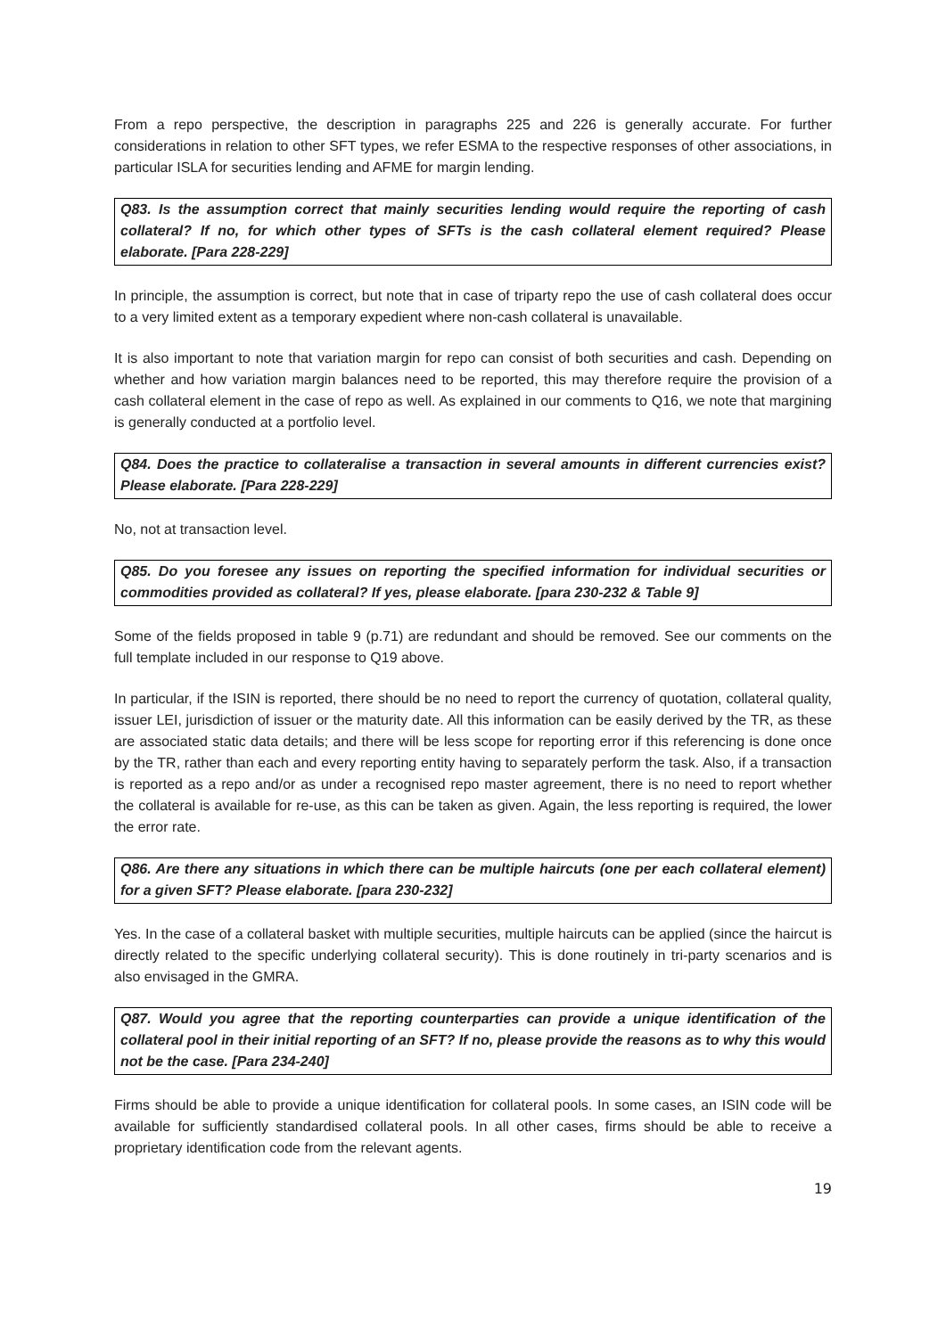From a repo perspective, the description in paragraphs 225 and 226 is generally accurate. For further considerations in relation to other SFT types, we refer ESMA to the respective responses of other associations, in particular ISLA for securities lending and AFME for margin lending.
Q83. Is the assumption correct that mainly securities lending would require the reporting of cash collateral? If no, for which other types of SFTs is the cash collateral element required? Please elaborate. [Para 228-229]
In principle, the assumption is correct, but note that in case of triparty repo the use of cash collateral does occur to a very limited extent as a temporary expedient where non-cash collateral is unavailable.
It is also important to note that variation margin for repo can consist of both securities and cash. Depending on whether and how variation margin balances need to be reported, this may therefore require the provision of a cash collateral element in the case of repo as well. As explained in our comments to Q16, we note that margining is generally conducted at a portfolio level.
Q84. Does the practice to collateralise a transaction in several amounts in different currencies exist? Please elaborate. [Para 228-229]
No, not at transaction level.
Q85. Do you foresee any issues on reporting the specified information for individual securities or commodities provided as collateral? If yes, please elaborate. [para 230-232 & Table 9]
Some of the fields proposed in table 9 (p.71) are redundant and should be removed. See our comments on the full template included in our response to Q19 above.
In particular, if the ISIN is reported, there should be no need to report the currency of quotation, collateral quality, issuer LEI, jurisdiction of issuer or the maturity date. All this information can be easily derived by the TR, as these are associated static data details; and there will be less scope for reporting error if this referencing is done once by the TR, rather than each and every reporting entity having to separately perform the task. Also, if a transaction is reported as a repo and/or as under a recognised repo master agreement, there is no need to report whether the collateral is available for re-use, as this can be taken as given. Again, the less reporting is required, the lower the error rate.
Q86. Are there any situations in which there can be multiple haircuts (one per each collateral element) for a given SFT? Please elaborate. [para 230-232]
Yes. In the case of a collateral basket with multiple securities, multiple haircuts can be applied (since the haircut is directly related to the specific underlying collateral security). This is done routinely in tri-party scenarios and is also envisaged in the GMRA.
Q87. Would you agree that the reporting counterparties can provide a unique identification of the collateral pool in their initial reporting of an SFT? If no, please provide the reasons as to why this would not be the case. [Para 234-240]
Firms should be able to provide a unique identification for collateral pools. In some cases, an ISIN code will be available for sufficiently standardised collateral pools. In all other cases, firms should be able to receive a proprietary identification code from the relevant agents.
19